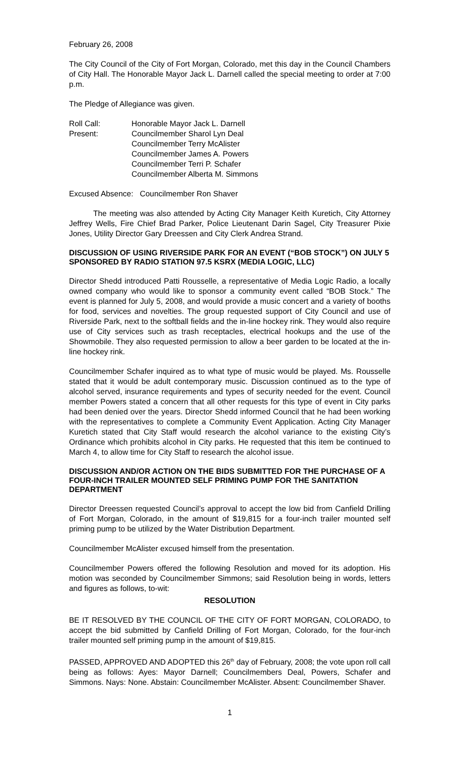February 26, 2008
The City Council of the City of Fort Morgan, Colorado, met this day in the Council Chambers of City Hall. The Honorable Mayor Jack L. Darnell called the special meeting to order at 7:00 p.m.
The Pledge of Allegiance was given.
Roll Call: Present:
Honorable Mayor Jack L. Darnell
Councilmember Sharol Lyn Deal
Councilmember Terry McAlister
Councilmember James A. Powers
Councilmember Terri P. Schafer
Councilmember Alberta M. Simmons
Excused Absence: Councilmember Ron Shaver
The meeting was also attended by Acting City Manager Keith Kuretich, City Attorney Jeffrey Wells, Fire Chief Brad Parker, Police Lieutenant Darin Sagel, City Treasurer Pixie Jones, Utility Director Gary Dreessen and City Clerk Andrea Strand.
DISCUSSION OF USING RIVERSIDE PARK FOR AN EVENT (“BOB STOCK”) ON JULY 5 SPONSORED BY RADIO STATION 97.5 KSRX (MEDIA LOGIC, LLC)
Director Shedd introduced Patti Rousselle, a representative of Media Logic Radio, a locally owned company who would like to sponsor a community event called “BOB Stock.” The event is planned for July 5, 2008, and would provide a music concert and a variety of booths for food, services and novelties. The group requested support of City Council and use of Riverside Park, next to the softball fields and the in-line hockey rink. They would also require use of City services such as trash receptacles, electrical hookups and the use of the Showmobile. They also requested permission to allow a beer garden to be located at the in-line hockey rink.
Councilmember Schafer inquired as to what type of music would be played. Ms. Rousselle stated that it would be adult contemporary music. Discussion continued as to the type of alcohol served, insurance requirements and types of security needed for the event. Council member Powers stated a concern that all other requests for this type of event in City parks had been denied over the years. Director Shedd informed Council that he had been working with the representatives to complete a Community Event Application. Acting City Manager Kuretich stated that City Staff would research the alcohol variance to the existing City’s Ordinance which prohibits alcohol in City parks. He requested that this item be continued to March 4, to allow time for City Staff to research the alcohol issue.
DISCUSSION AND/OR ACTION ON THE BIDS SUBMITTED FOR THE PURCHASE OF A FOUR-INCH TRAILER MOUNTED SELF PRIMING PUMP FOR THE SANITATION DEPARTMENT
Director Dreessen requested Council’s approval to accept the low bid from Canfield Drilling of Fort Morgan, Colorado, in the amount of $19,815 for a four-inch trailer mounted self priming pump to be utilized by the Water Distribution Department.
Councilmember McAlister excused himself from the presentation.
Councilmember Powers offered the following Resolution and moved for its adoption. His motion was seconded by Councilmember Simmons; said Resolution being in words, letters and figures as follows, to-wit:
RESOLUTION
BE IT RESOLVED BY THE COUNCIL OF THE CITY OF FORT MORGAN, COLORADO, to accept the bid submitted by Canfield Drilling of Fort Morgan, Colorado, for the four-inch trailer mounted self priming pump in the amount of $19,815.
PASSED, APPROVED AND ADOPTED this 26<sup>th</sup> day of February, 2008; the vote upon roll call being as follows: Ayes: Mayor Darnell; Councilmembers Deal, Powers, Schafer and Simmons. Nays: None. Abstain: Councilmember McAlister. Absent: Councilmember Shaver.
1